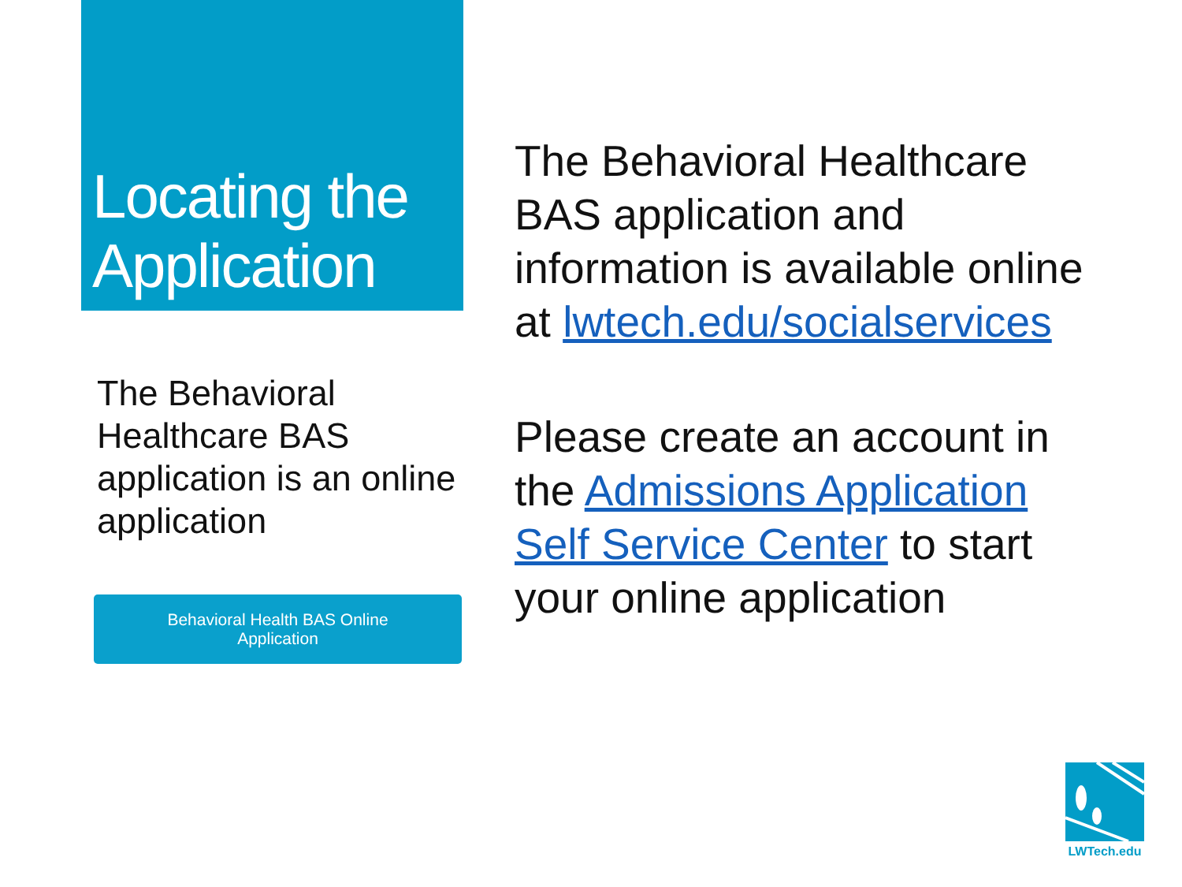Locating the Application
The Behavioral Healthcare BAS application is an online application
Behavioral Health BAS Online
Application
The Behavioral Healthcare BAS application and information is available online at lwtech.edu/socialservices
Please create an account in the Admissions Application Self Service Center to start your online application
LWTech.edu